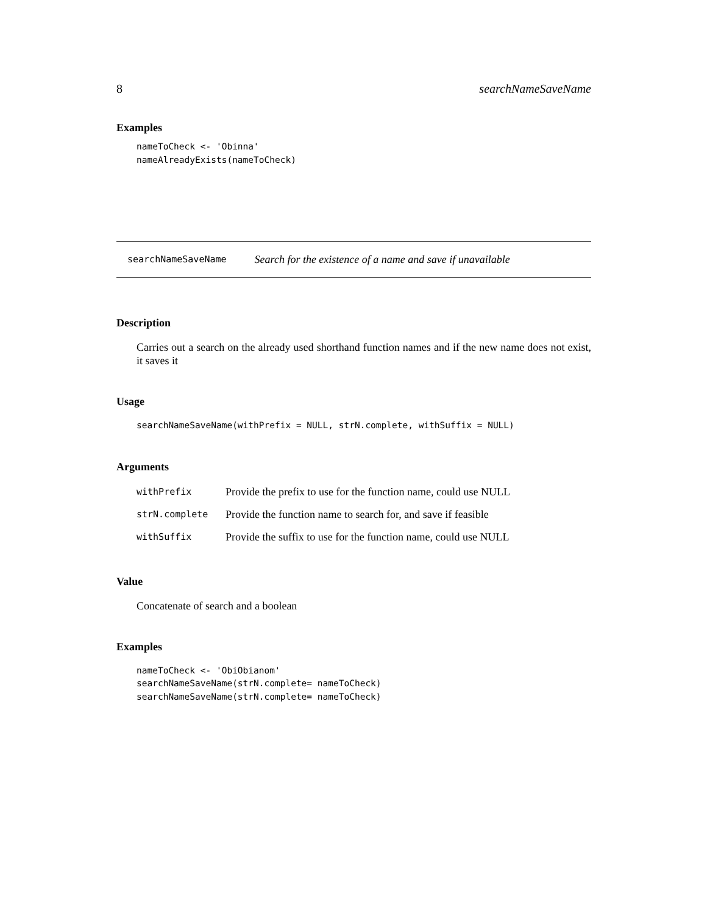8 searchNameSaveName
Examples
nameToCheck <- 'Obinna'
nameAlreadyExists(nameToCheck)
searchNameSaveName Search for the existence of a name and save if unavailable
Description
Carries out a search on the already used shorthand function names and if the new name does not exist, it saves it
Usage
searchNameSaveName(withPrefix = NULL, strN.complete, withSuffix = NULL)
Arguments
| withPrefix | Provide the prefix to use for the function name, could use NULL |
| strN.complete | Provide the function name to search for, and save if feasible |
| withSuffix | Provide the suffix to use for the function name, could use NULL |
Value
Concatenate of search and a boolean
Examples
nameToCheck <- 'ObiObianom'
searchNameSaveName(strN.complete= nameToCheck)
searchNameSaveName(strN.complete= nameToCheck)